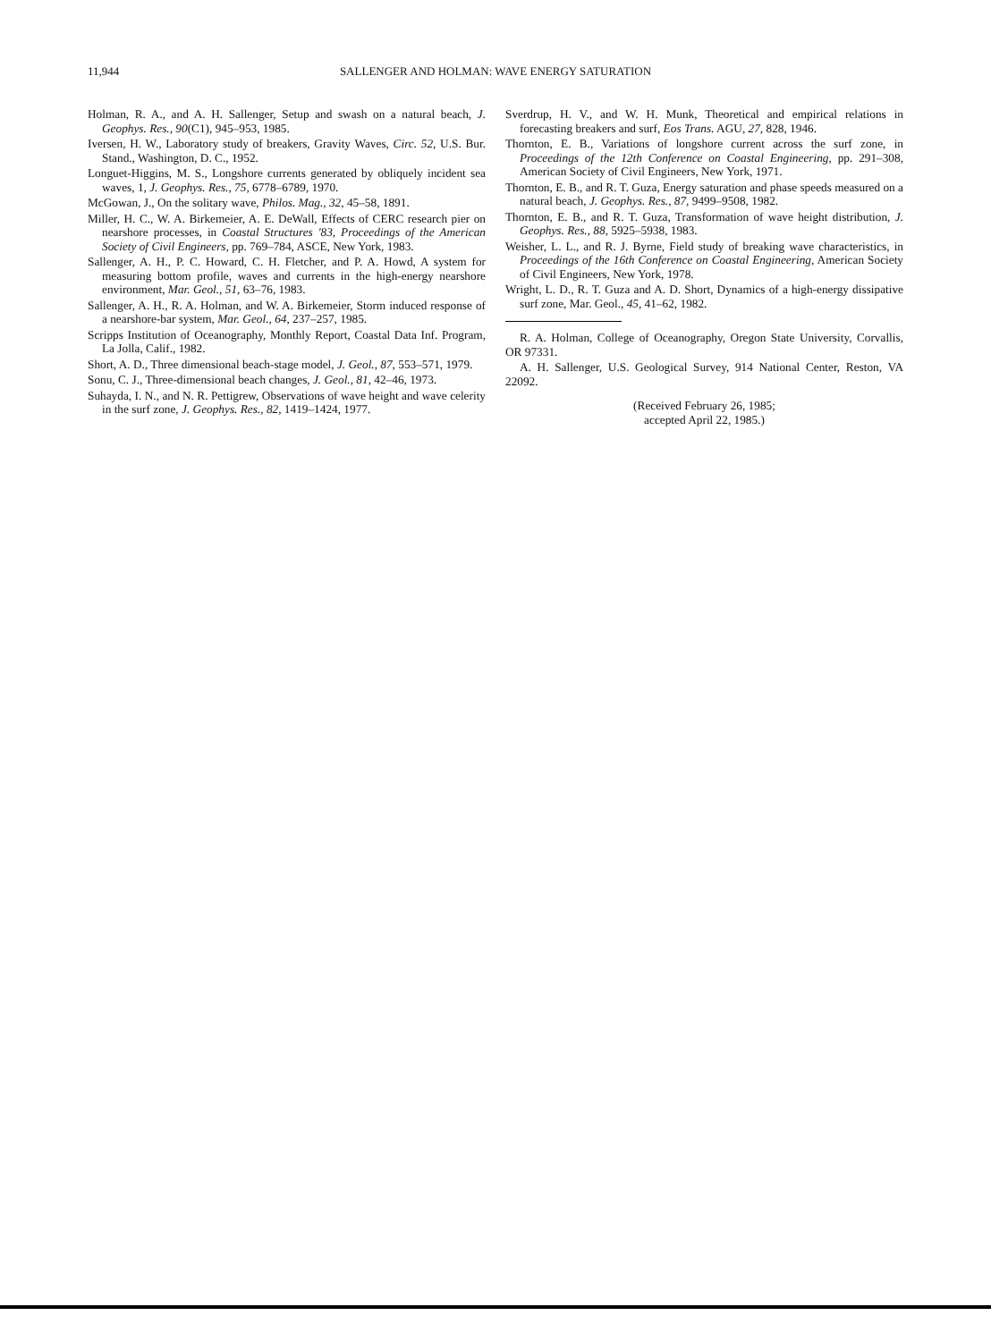11,944
SALLENGER AND HOLMAN: WAVE ENERGY SATURATION
Holman, R. A., and A. H. Sallenger, Setup and swash on a natural beach, J. Geophys. Res., 90(C1), 945–953, 1985.
Iversen, H. W., Laboratory study of breakers, Gravity Waves, Circ. 52, U.S. Bur. Stand., Washington, D. C., 1952.
Longuet-Higgins, M. S., Longshore currents generated by obliquely incident sea waves, 1, J. Geophys. Res., 75, 6778–6789, 1970.
McGowan, J., On the solitary wave, Philos. Mag., 32, 45–58, 1891.
Miller, H. C., W. A. Birkemeier, A. E. DeWall, Effects of CERC research pier on nearshore processes, in Coastal Structures '83, Proceedings of the American Society of Civil Engineers, pp. 769–784, ASCE, New York, 1983.
Sallenger, A. H., P. C. Howard, C. H. Fletcher, and P. A. Howd, A system for measuring bottom profile, waves and currents in the high-energy nearshore environment, Mar. Geol., 51, 63–76, 1983.
Sallenger, A. H., R. A. Holman, and W. A. Birkemeier, Storm induced response of a nearshore-bar system, Mar. Geol., 64, 237–257, 1985.
Scripps Institution of Oceanography, Monthly Report, Coastal Data Inf. Program, La Jolla, Calif., 1982.
Short, A. D., Three dimensional beach-stage model, J. Geol., 87, 553–571, 1979.
Sonu, C. J., Three-dimensional beach changes, J. Geol., 81, 42–46, 1973.
Suhayda, I. N., and N. R. Pettigrew, Observations of wave height and wave celerity in the surf zone, J. Geophys. Res., 82, 1419–1424, 1977.
Sverdrup, H. V., and W. H. Munk, Theoretical and empirical relations in forecasting breakers and surf, Eos Trans. AGU, 27, 828, 1946.
Thornton, E. B., Variations of longshore current across the surf zone, in Proceedings of the 12th Conference on Coastal Engineering, pp. 291–308, American Society of Civil Engineers, New York, 1971.
Thornton, E. B., and R. T. Guza, Energy saturation and phase speeds measured on a natural beach, J. Geophys. Res., 87, 9499–9508, 1982.
Thornton, E. B., and R. T. Guza, Transformation of wave height distribution, J. Geophys. Res., 88, 5925–5938, 1983.
Weisher, L. L., and R. J. Byrne, Field study of breaking wave characteristics, in Proceedings of the 16th Conference on Coastal Engineering, American Society of Civil Engineers, New York, 1978.
Wright, L. D., R. T. Guza and A. D. Short, Dynamics of a high-energy dissipative surf zone, Mar. Geol., 45, 41–62, 1982.
R. A. Holman, College of Oceanography, Oregon State University, Corvallis, OR 97331.
A. H. Sallenger, U.S. Geological Survey, 914 National Center, Reston, VA 22092.
(Received February 26, 1985;
accepted April 22, 1985.)